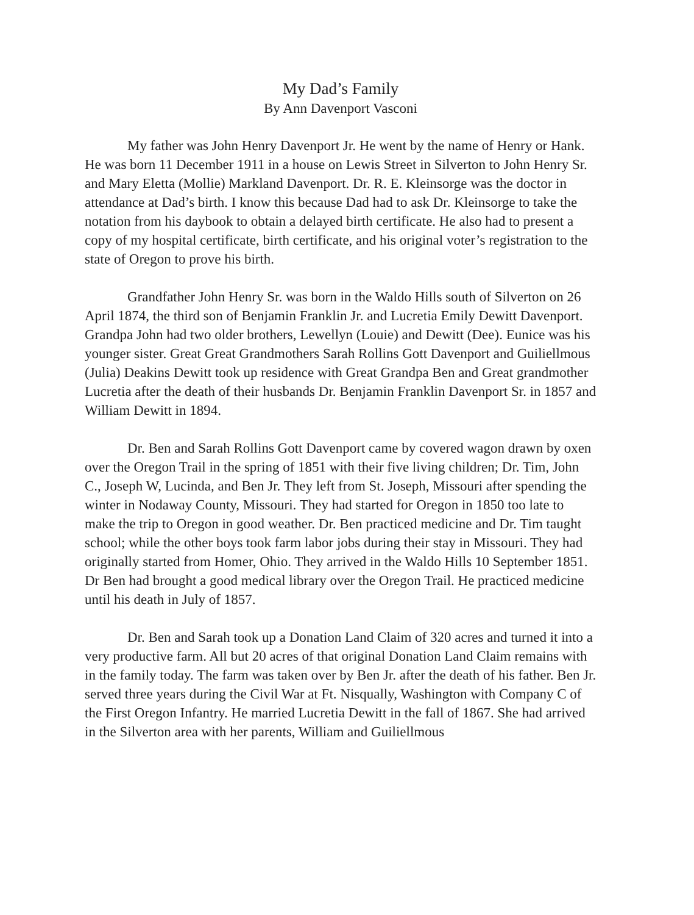My Dad’s Family
By Ann Davenport Vasconi
My father was John Henry Davenport Jr. He went by the name of Henry or Hank. He was born 11 December 1911 in a house on Lewis Street in Silverton to John Henry Sr. and Mary Eletta (Mollie) Markland Davenport. Dr. R. E. Kleinsorge was the doctor in attendance at Dad’s birth. I know this because Dad had to ask Dr. Kleinsorge to take the notation from his daybook to obtain a delayed birth certificate. He also had to present a copy of my hospital certificate, birth certificate, and his original voter’s registration to the state of Oregon to prove his birth.
Grandfather John Henry Sr. was born in the Waldo Hills south of Silverton on 26 April 1874, the third son of Benjamin Franklin Jr. and Lucretia Emily Dewitt Davenport. Grandpa John had two older brothers, Lewellyn (Louie) and Dewitt (Dee). Eunice was his younger sister. Great Great Grandmothers Sarah Rollins Gott Davenport and Guiliellmous (Julia) Deakins Dewitt took up residence with Great Grandpa Ben and Great grandmother Lucretia after the death of their husbands Dr. Benjamin Franklin Davenport Sr. in 1857 and William Dewitt in 1894.
Dr. Ben and Sarah Rollins Gott Davenport came by covered wagon drawn by oxen over the Oregon Trail in the spring of 1851 with their five living children; Dr. Tim, John C., Joseph W, Lucinda, and Ben Jr. They left from St. Joseph, Missouri after spending the winter in Nodaway County, Missouri. They had started for Oregon in 1850 too late to make the trip to Oregon in good weather. Dr. Ben practiced medicine and Dr. Tim taught school; while the other boys took farm labor jobs during their stay in Missouri. They had originally started from Homer, Ohio. They arrived in the Waldo Hills 10 September 1851. Dr Ben had brought a good medical library over the Oregon Trail. He practiced medicine until his death in July of 1857.
Dr. Ben and Sarah took up a Donation Land Claim of 320 acres and turned it into a very productive farm. All but 20 acres of that original Donation Land Claim remains with in the family today. The farm was taken over by Ben Jr. after the death of his father. Ben Jr. served three years during the Civil War at Ft. Nisqually, Washington with Company C of the First Oregon Infantry. He married Lucretia Dewitt in the fall of 1867. She had arrived in the Silverton area with her parents, William and Guiliellmous